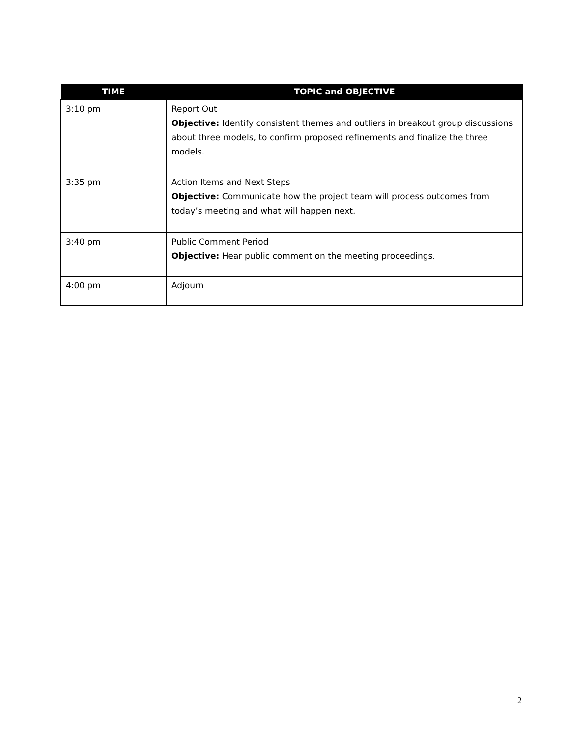| TIME | TOPIC and OBJECTIVE |
| --- | --- |
| 3:10 pm | Report Out Objective: Identify consistent themes and outliers in breakout group discussions about three models, to confirm proposed refinements and finalize the three models. |
| 3:35 pm | Action Items and Next Steps Objective: Communicate how the project team will process outcomes from today’s meeting and what will happen next. |
| 3:40 pm | Public Comment Period Objective: Hear public comment on the meeting proceedings. |
| 4:00 pm | Adjourn |
2